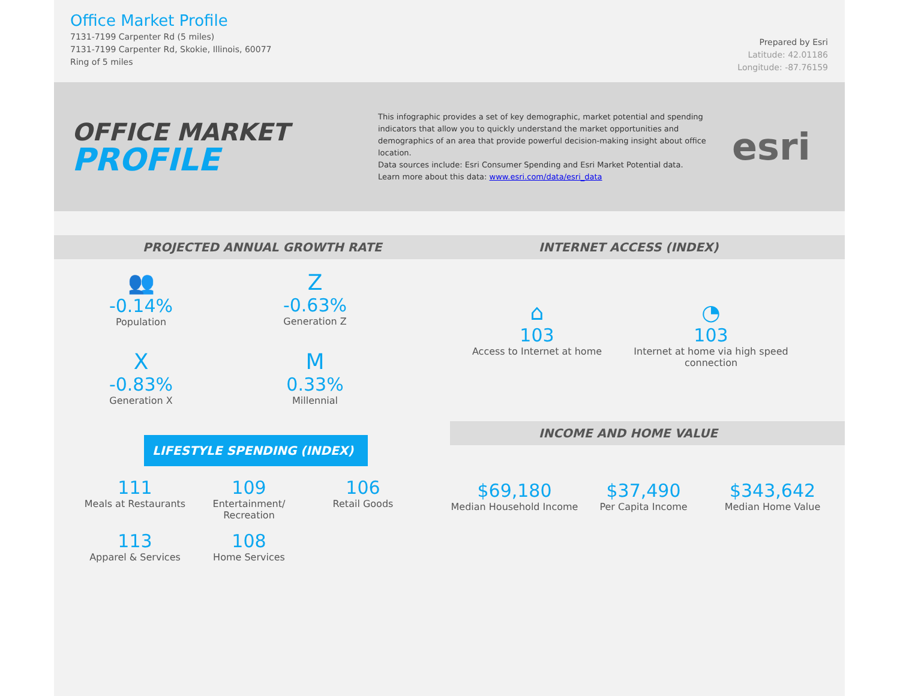Office Market Profile
7131-7199 Carpenter Rd (5 miles)
7131-7199 Carpenter Rd, Skokie, Illinois, 60077
Ring of 5 miles
Prepared by Esri
Latitude: 42.01186
Longitude: -87.76159
OFFICE MARKET
PROFILE
This infographic provides a set of key demographic, market potential and spending indicators that allow you to quickly understand the market opportunities and demographics of an area that provide powerful decision-making insight about office location.
Data sources include: Esri Consumer Spending and Esri Market Potential data.
Learn more about this data: www.esri.com/data/esri_data
esri
PROJECTED ANNUAL GROWTH RATE
👥
-0.14%
Population
Z
-0.63%
Generation Z
X
-0.83%
Generation X
M
0.33%
Millennial
LIFESTYLE SPENDING (INDEX)
111
Meals at Restaurants
109
Entertainment/ Recreation
106
Retail Goods
113
Apparel & Services
108
Home Services
INTERNET ACCESS (INDEX)
⌂
103
Access to Internet at home
◔
103
Internet at home via high speed connection
INCOME AND HOME VALUE
$69,180
Median Household Income
$37,490
Per Capita Income
$343,642
Median Home Value